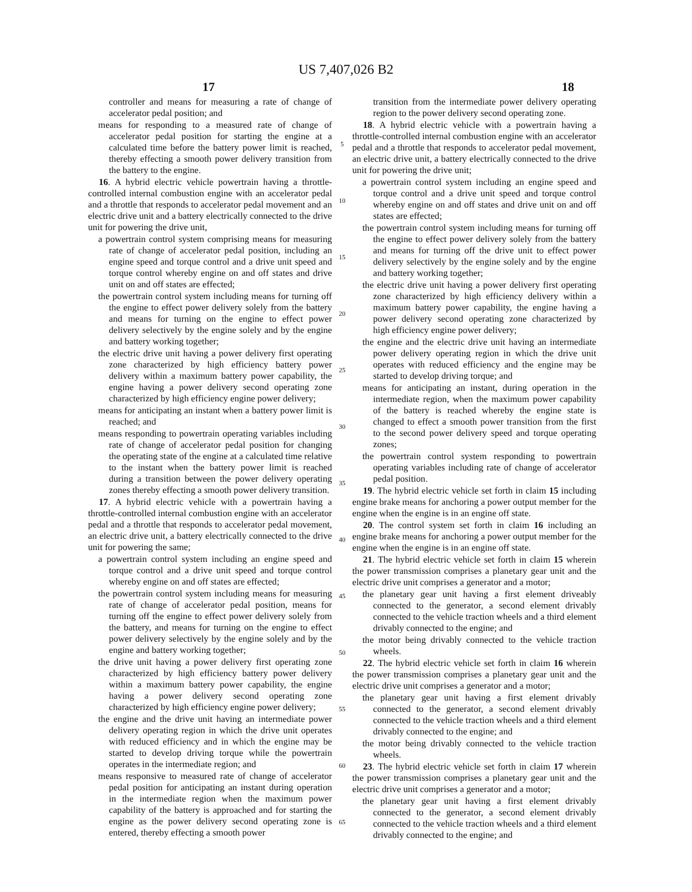US 7,407,026 B2
17 18
controller and means for measuring a rate of change of accelerator pedal position; and
means for responding to a measured rate of change of accelerator pedal position for starting the engine at a calculated time before the battery power limit is reached, thereby effecting a smooth power delivery transition from the battery to the engine.
16. A hybrid electric vehicle powertrain having a throttle-controlled internal combustion engine with an accelerator pedal and a throttle that responds to accelerator pedal movement and an electric drive unit and a battery electrically connected to the drive unit for powering the drive unit,
a powertrain control system comprising means for measuring rate of change of accelerator pedal position, including an engine speed and torque control and a drive unit speed and torque control whereby engine on and off states and drive unit on and off states are effected;
the powertrain control system including means for turning off the engine to effect power delivery solely from the battery and means for turning on the engine to effect power delivery selectively by the engine solely and by the engine and battery working together;
the electric drive unit having a power delivery first operating zone characterized by high efficiency battery power delivery within a maximum battery power capability, the engine having a power delivery second operating zone characterized by high efficiency engine power delivery;
means for anticipating an instant when a battery power limit is reached; and
means responding to powertrain operating variables including rate of change of accelerator pedal position for changing the operating state of the engine at a calculated time relative to the instant when the battery power limit is reached during a transition between the power delivery operating zones thereby effecting a smooth power delivery transition.
17. A hybrid electric vehicle with a powertrain having a throttle-controlled internal combustion engine with an accelerator pedal and a throttle that responds to accelerator pedal movement, an electric drive unit, a battery electrically connected to the drive unit for powering the same;
a powertrain control system including an engine speed and torque control and a drive unit speed and torque control whereby engine on and off states are effected;
the powertrain control system including means for measuring rate of change of accelerator pedal position, means for turning off the engine to effect power delivery solely from the battery, and means for turning on the engine to effect power delivery selectively by the engine solely and by the engine and battery working together;
the drive unit having a power delivery first operating zone characterized by high efficiency battery power delivery within a maximum battery power capability, the engine having a power delivery second operating zone characterized by high efficiency engine power delivery;
the engine and the drive unit having an intermediate power delivery operating region in which the drive unit operates with reduced efficiency and in which the engine may be started to develop driving torque while the powertrain operates in the intermediate region; and
means responsive to measured rate of change of accelerator pedal position for anticipating an instant during operation in the intermediate region when the maximum power capability of the battery is approached and for starting the engine as the power delivery second operating zone is entered, thereby effecting a smooth power
5
10
15
20
25
30
35
40
45
50
55
60
65
transition from the intermediate power delivery operating region to the power delivery second operating zone.
18. A hybrid electric vehicle with a powertrain having a throttle-controlled internal combustion engine with an accelerator pedal and a throttle that responds to accelerator pedal movement, an electric drive unit, a battery electrically connected to the drive unit for powering the drive unit;
a powertrain control system including an engine speed and torque control and a drive unit speed and torque control whereby engine on and off states and drive unit on and off states are effected;
the powertrain control system including means for turning off the engine to effect power delivery solely from the battery and means for turning off the drive unit to effect power delivery selectively by the engine solely and by the engine and battery working together;
the electric drive unit having a power delivery first operating zone characterized by high efficiency delivery within a maximum battery power capability, the engine having a power delivery second operating zone characterized by high efficiency engine power delivery;
the engine and the electric drive unit having an intermediate power delivery operating region in which the drive unit operates with reduced efficiency and the engine may be started to develop driving torque; and
means for anticipating an instant, during operation in the intermediate region, when the maximum power capability of the battery is reached whereby the engine state is changed to effect a smooth power transition from the first to the second power delivery speed and torque operating zones;
the powertrain control system responding to powertrain operating variables including rate of change of accelerator pedal position.
19. The hybrid electric vehicle set forth in claim 15 including engine brake means for anchoring a power output member for the engine when the engine is in an engine off state.
20. The control system set forth in claim 16 including an engine brake means for anchoring a power output member for the engine when the engine is in an engine off state.
21. The hybrid electric vehicle set forth in claim 15 wherein the power transmission comprises a planetary gear unit and the electric drive unit comprises a generator and a motor;
the planetary gear unit having a first element driveably connected to the generator, a second element drivably connected to the vehicle traction wheels and a third element drivably connected to the engine; and
the motor being drivably connected to the vehicle traction wheels.
22. The hybrid electric vehicle set forth in claim 16 wherein the power transmission comprises a planetary gear unit and the electric drive unit comprises a generator and a motor;
the planetary gear unit having a first element drivably connected to the generator, a second element drivably connected to the vehicle traction wheels and a third element drivably connected to the engine; and
the motor being drivably connected to the vehicle traction wheels.
23. The hybrid electric vehicle set forth in claim 17 wherein the power transmission comprises a planetary gear unit and the electric drive unit comprises a generator and a motor;
the planetary gear unit having a first element drivably connected to the generator, a second element drivably connected to the vehicle traction wheels and a third element drivably connected to the engine; and